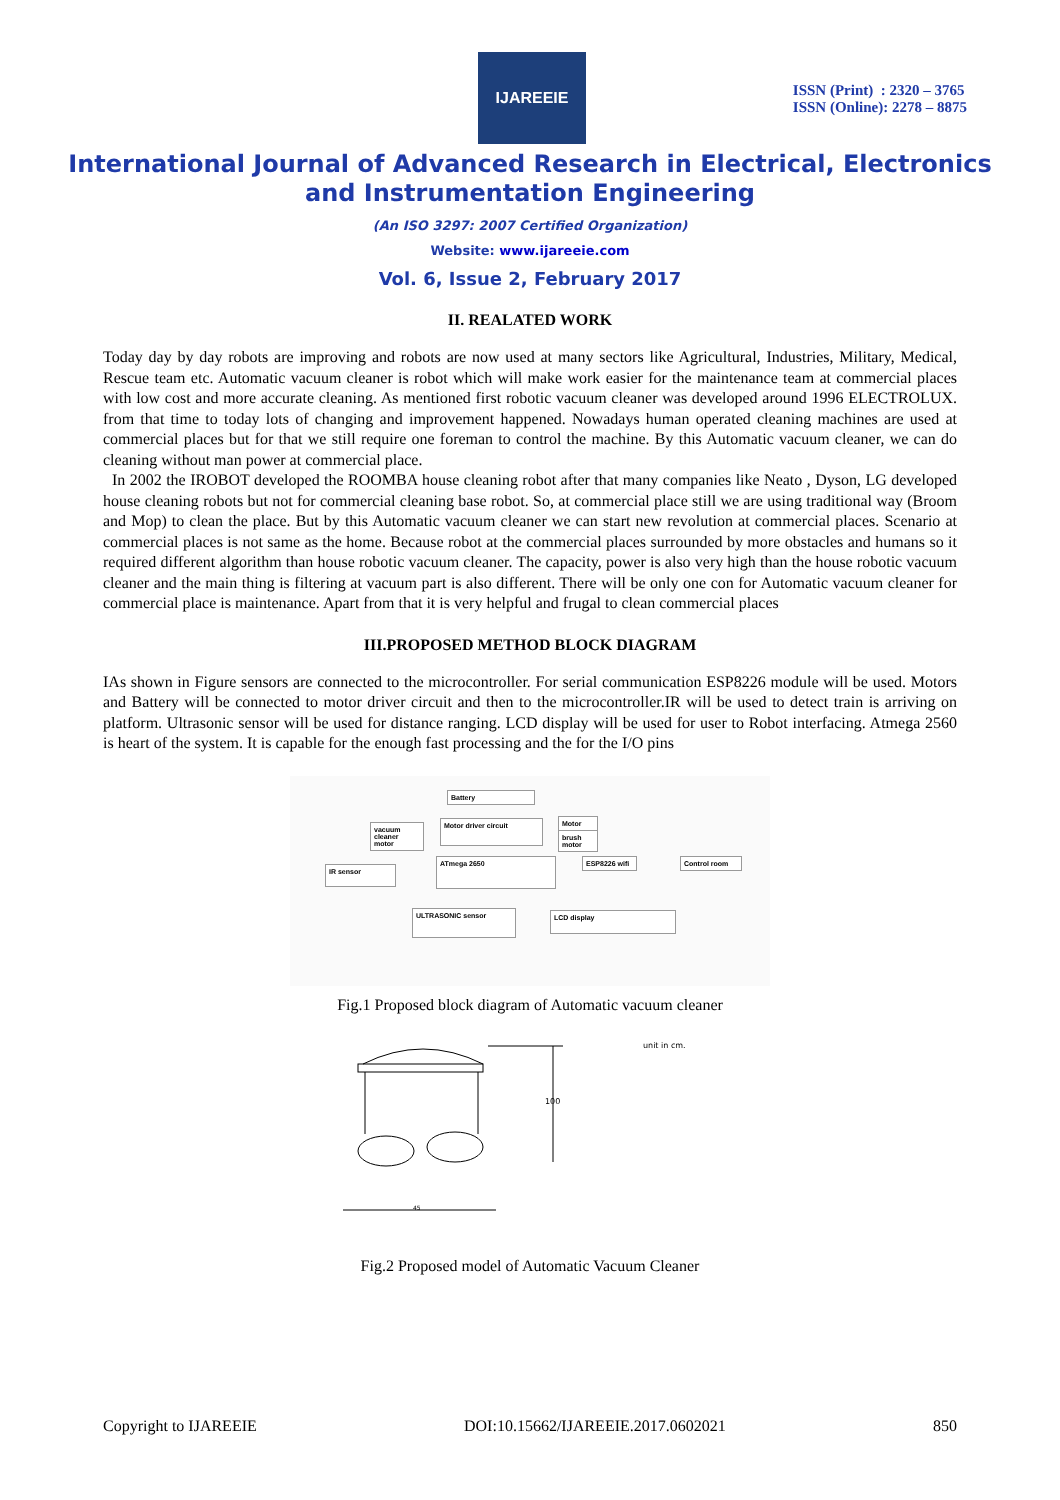IJAREEIE
ISSN (Print) : 2320 – 3765
ISSN (Online): 2278 – 8875
International Journal of Advanced Research in Electrical, Electronics and Instrumentation Engineering
(An ISO 3297: 2007 Certified Organization)
Website: www.ijareeie.com
Vol. 6, Issue 2, February 2017
II. REALATED WORK
Today day by day robots are improving and robots are now used at many sectors like Agricultural, Industries, Military, Medical, Rescue team etc. Automatic vacuum cleaner is robot which will make work easier for the maintenance team at commercial places with low cost and more accurate cleaning. As mentioned first robotic vacuum cleaner was developed around 1996 ELECTROLUX. from that time to today lots of changing and improvement happened. Nowadays human operated cleaning machines are used at commercial places but for that we still require one foreman to control the machine. By this Automatic vacuum cleaner, we can do cleaning without man power at commercial place.
In 2002 the IROBOT developed the ROOMBA house cleaning robot after that many companies like Neato , Dyson, LG developed house cleaning robots but not for commercial cleaning base robot. So, at commercial place still we are using traditional way (Broom and Mop) to clean the place. But by this Automatic vacuum cleaner we can start new revolution at commercial places. Scenario at commercial places is not same as the home. Because robot at the commercial places surrounded by more obstacles and humans so it required different algorithm than house robotic vacuum cleaner. The capacity, power is also very high than the house robotic vacuum cleaner and the main thing is filtering at vacuum part is also different. There will be only one con for Automatic vacuum cleaner for commercial place is maintenance. Apart from that it is very helpful and frugal to clean commercial places
III.PROPOSED METHOD BLOCK DIAGRAM
IAs shown in Figure sensors are connected to the microcontroller. For serial communication ESP8226 module will be used. Motors and Battery will be connected to motor driver circuit and then to the microcontroller.IR will be used to detect train is arriving on platform. Ultrasonic sensor will be used for distance ranging. LCD display will be used for user to Robot interfacing. Atmega 2560 is heart of the system. It is capable for the enough fast processing and the for the I/O pins
Battery
Motor driver circuit
vacuum cleaner motor
Motor
brush motor
ATmega 2650
IR sensor
ESP8226 wifi
Control room
ULTRASONIC sensor LCD display
Fig.1 Proposed block diagram of Automatic vacuum cleaner
100
45
unit in cm.
Fig.2 Proposed model of Automatic Vacuum Cleaner
Copyright to IJAREEIE DOI:10.15662/IJAREEIE.2017.0602021 850